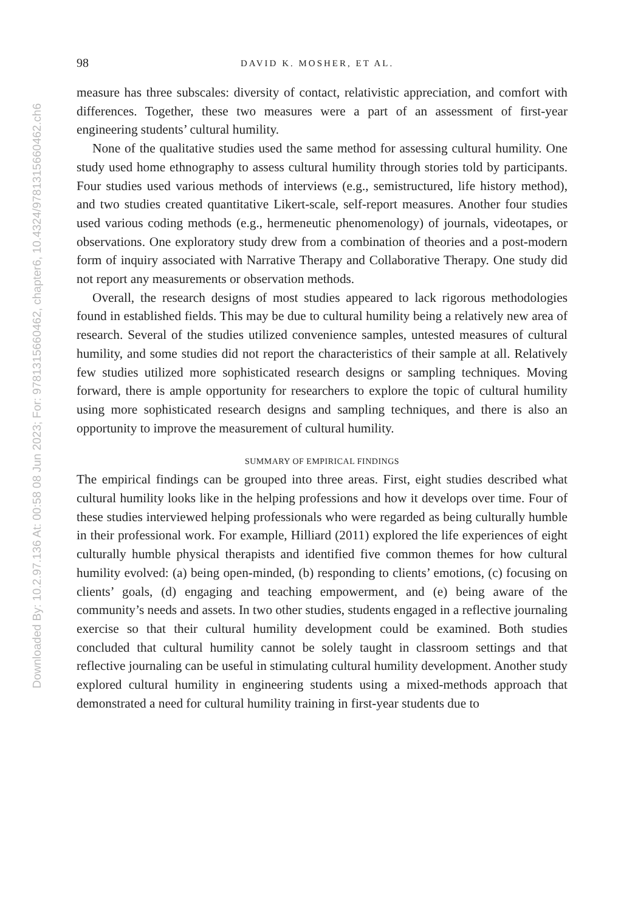Downloaded By: 10.2.97.136 At: 00:58 08 Jun 2023; For: 9781315660462, chapter6, 10.4324/9781315660462.ch6
98 DAVID K. MOSHER, ET AL.
measure has three subscales: diversity of contact, relativistic appreciation, and comfort with differences. Together, these two measures were a part of an assessment of first-year engineering students’ cultural humility.
None of the qualitative studies used the same method for assessing cultural humility. One study used home ethnography to assess cultural humility through stories told by participants. Four studies used various methods of interviews (e.g., semistructured, life history method), and two studies created quantitative Likert-scale, self-report measures. Another four studies used various coding methods (e.g., hermeneutic phenomenology) of journals, videotapes, or observations. One exploratory study drew from a combination of theories and a post-modern form of inquiry associated with Narrative Therapy and Collaborative Therapy. One study did not report any measurements or observation methods.
Overall, the research designs of most studies appeared to lack rigorous methodologies found in established fields. This may be due to cultural humility being a relatively new area of research. Several of the studies utilized convenience samples, untested measures of cultural humility, and some studies did not report the characteristics of their sample at all. Relatively few studies utilized more sophisticated research designs or sampling techniques. Moving forward, there is ample opportunity for researchers to explore the topic of cultural humility using more sophisticated research designs and sampling techniques, and there is also an opportunity to improve the measurement of cultural humility.
SUMMARY OF EMPIRICAL FINDINGS
The empirical findings can be grouped into three areas. First, eight studies described what cultural humility looks like in the helping professions and how it develops over time. Four of these studies interviewed helping professionals who were regarded as being culturally humble in their professional work. For example, Hilliard (2011) explored the life experiences of eight culturally humble physical therapists and identified five common themes for how cultural humility evolved: (a) being open-minded, (b) responding to clients’ emotions, (c) focusing on clients’ goals, (d) engaging and teaching empowerment, and (e) being aware of the community’s needs and assets. In two other studies, students engaged in a reflective journaling exercise so that their cultural humility development could be examined. Both studies concluded that cultural humility cannot be solely taught in classroom settings and that reflective journaling can be useful in stimulating cultural humility development. Another study explored cultural humility in engineering students using a mixed-methods approach that demonstrated a need for cultural humility training in first-year students due to